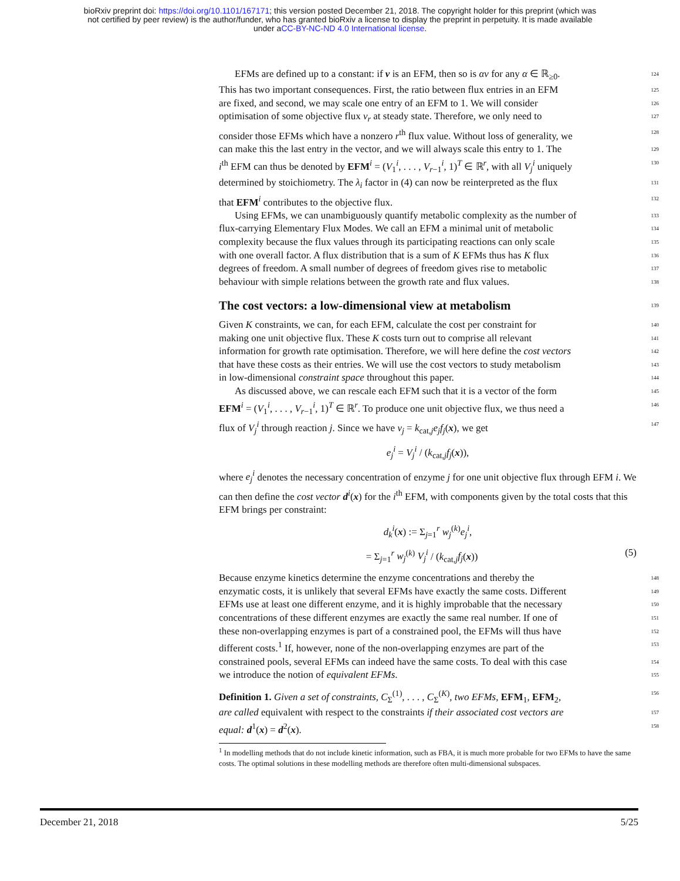bioRxiv preprint doi: https://doi.org/10.1101/167171; this version posted December 21, 2018. The copyright holder for this preprint (which was
not certified by peer review) is the author/funder, who has granted bioRxiv a license to display the preprint in perpetuity. It is made available
under aCC-BY-NC-ND 4.0 International license.
EFMs are defined up to a constant: if v is an EFM, then so is αv for any α ∈ ℝ<sub>≥0</sub>. 124
This has two important consequences. First, the ratio between flux entries in an EFM 125
are fixed, and second, we may scale one entry of an EFM to 1. We will consider 126
optimisation of some objective flux v<sub>r</sub> at steady state. Therefore, we only need to 127
consider those EFMs which have a nonzero r<sup>th</sup> flux value. Without loss of generality, we 128
can make this the last entry in the vector, and we will always scale this entry to 1. The 129
i<sup>th</sup> EFM can thus be denoted by EFM<sup>i</sup> = (V<sub>1</sub><sup>i</sup>, . . . , V<sub>r−1</sub><sup>i</sup>, 1)<sup>T</sup> ∈ ℝ<sup>r</sup>, with all V<sub>j</sub><sup>i</sup> uniquely 130
determined by stoichiometry. The λ<sub>i</sub> factor in (4) can now be reinterpreted as the flux 131
that EFM<sup>i</sup> contributes to the objective flux. 132
Using EFMs, we can unambiguously quantify metabolic complexity as the number of 133
flux-carrying Elementary Flux Modes. We call an EFM a minimal unit of metabolic 134
complexity because the flux values through its participating reactions can only scale 135
with one overall factor. A flux distribution that is a sum of K EFMs thus has K flux 136
degrees of freedom. A small number of degrees of freedom gives rise to metabolic 137
behaviour with simple relations between the growth rate and flux values. 138
The cost vectors: a low-dimensional view at metabolism 139
Given K constraints, we can, for each EFM, calculate the cost per constraint for 140
making one unit objective flux. These K costs turn out to comprise all relevant 141
information for growth rate optimisation. Therefore, we will here define the cost vectors 142
that have these costs as their entries. We will use the cost vectors to study metabolism 143
in low-dimensional constraint space throughout this paper. 144
As discussed above, we can rescale each EFM such that it is a vector of the form 145
EFM<sup>i</sup> = (V<sub>1</sub><sup>i</sup>, . . . , V<sub>r−1</sub><sup>i</sup>, 1)<sup>T</sup> ∈ ℝ<sup>r</sup>. To produce one unit objective flux, we thus need a 146
flux of V<sub>j</sub><sup>i</sup> through reaction j. Since we have v<sub>j</sub> = k<sub>cat,j</sub>e<sub>j</sub>f<sub>j</sub>(x), we get 147
e<sub>j</sub><sup>i</sup> = V<sub>j</sub><sup>i</sup> / (k<sub>cat,j</sub>f<sub>j</sub>(x)),
where e<sub>j</sub><sup>i</sup> denotes the necessary concentration of enzyme j for one unit objective flux through EFM i. We can then define the cost vector d<sup>i</sup>(x) for the i<sup>th</sup> EFM, with components given by the total costs that this EFM brings per constraint:
d<sub>k</sub><sup>i</sup>(x) := Σ<sub>j=1</sub><sup>r</sup> w<sub>j</sub><sup>(k)</sup>e<sub>j</sub><sup>i</sup>,
= Σ<sub>j=1</sub><sup>r</sup> w<sub>j</sub><sup>(k)</sup> V<sub>j</sub><sup>i</sup> / (k<sub>cat,j</sub>f<sub>j</sub>(x)) (5)
Because enzyme kinetics determine the enzyme concentrations and thereby the 148
enzymatic costs, it is unlikely that several EFMs have exactly the same costs. Different 149
EFMs use at least one different enzyme, and it is highly improbable that the necessary 150
concentrations of these different enzymes are exactly the same real number. If one of 151
these non-overlapping enzymes is part of a constrained pool, the EFMs will thus have 152
different costs.<sup>1</sup> If, however, none of the non-overlapping enzymes are part of the 153
constrained pools, several EFMs can indeed have the same costs. To deal with this case 154
we introduce the notion of equivalent EFMs. 155
Definition 1. Given a set of constraints, C<sub>Σ</sub><sup>(1)</sup>, . . . , C<sub>Σ</sub><sup>(K)</sup>, two EFMs, EFM<sub>1</sub>, EFM<sub>2</sub>, 156
are called equivalent with respect to the constraints if their associated cost vectors are 157
equal: d<sup>1</sup>(x) = d<sup>2</sup>(x). 158
<sup>1</sup> In modelling methods that do not include kinetic information, such as FBA, it is much more probable for two EFMs to have the same costs. The optimal solutions in these modelling methods are therefore often multi-dimensional subspaces.
December 21, 2018 5/25